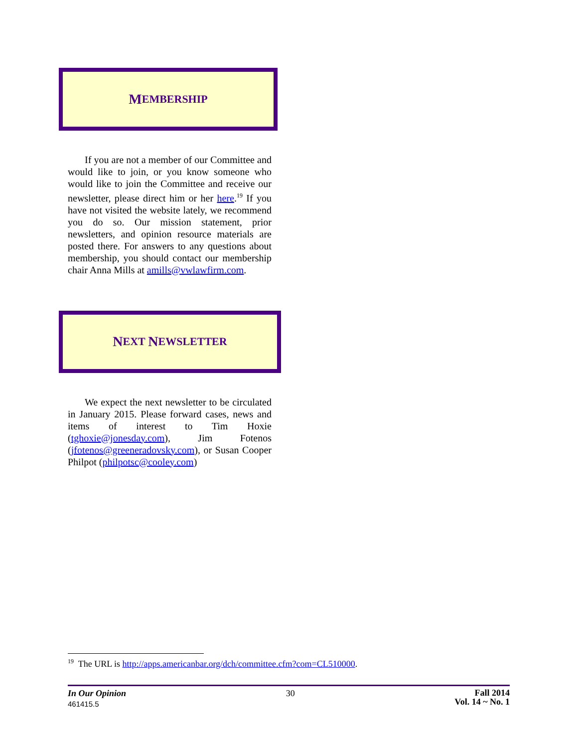M EMBERSHIP
If you are not a member of our Committee and would like to join, or you know someone who would like to join the Committee and receive our newsletter, please direct him or her here.<sup>19</sup> If you have not visited the website lately, we recommend you do so. Our mission statement, prior newsletters, and opinion resource materials are posted there. For answers to any questions about membership, you should contact our membership chair Anna Mills at amills@vwlawfirm.com.
N EXT N EWSLETTER
We expect the next newsletter to be circulated in January 2015. Please forward cases, news and items of interest to Tim Hoxie (tghoxie@jonesday.com), Jim Fotenos (jfotenos@greeneradovsky.com), or Susan Cooper Philpot (philpotsc@cooley.com)
<sup>19</sup> The URL is http://apps.americanbar.org/dch/committee.cfm?com=CL510000.
In Our Opinion
461415.5
30
Fall 2014
Vol. 14 ~ No. 1